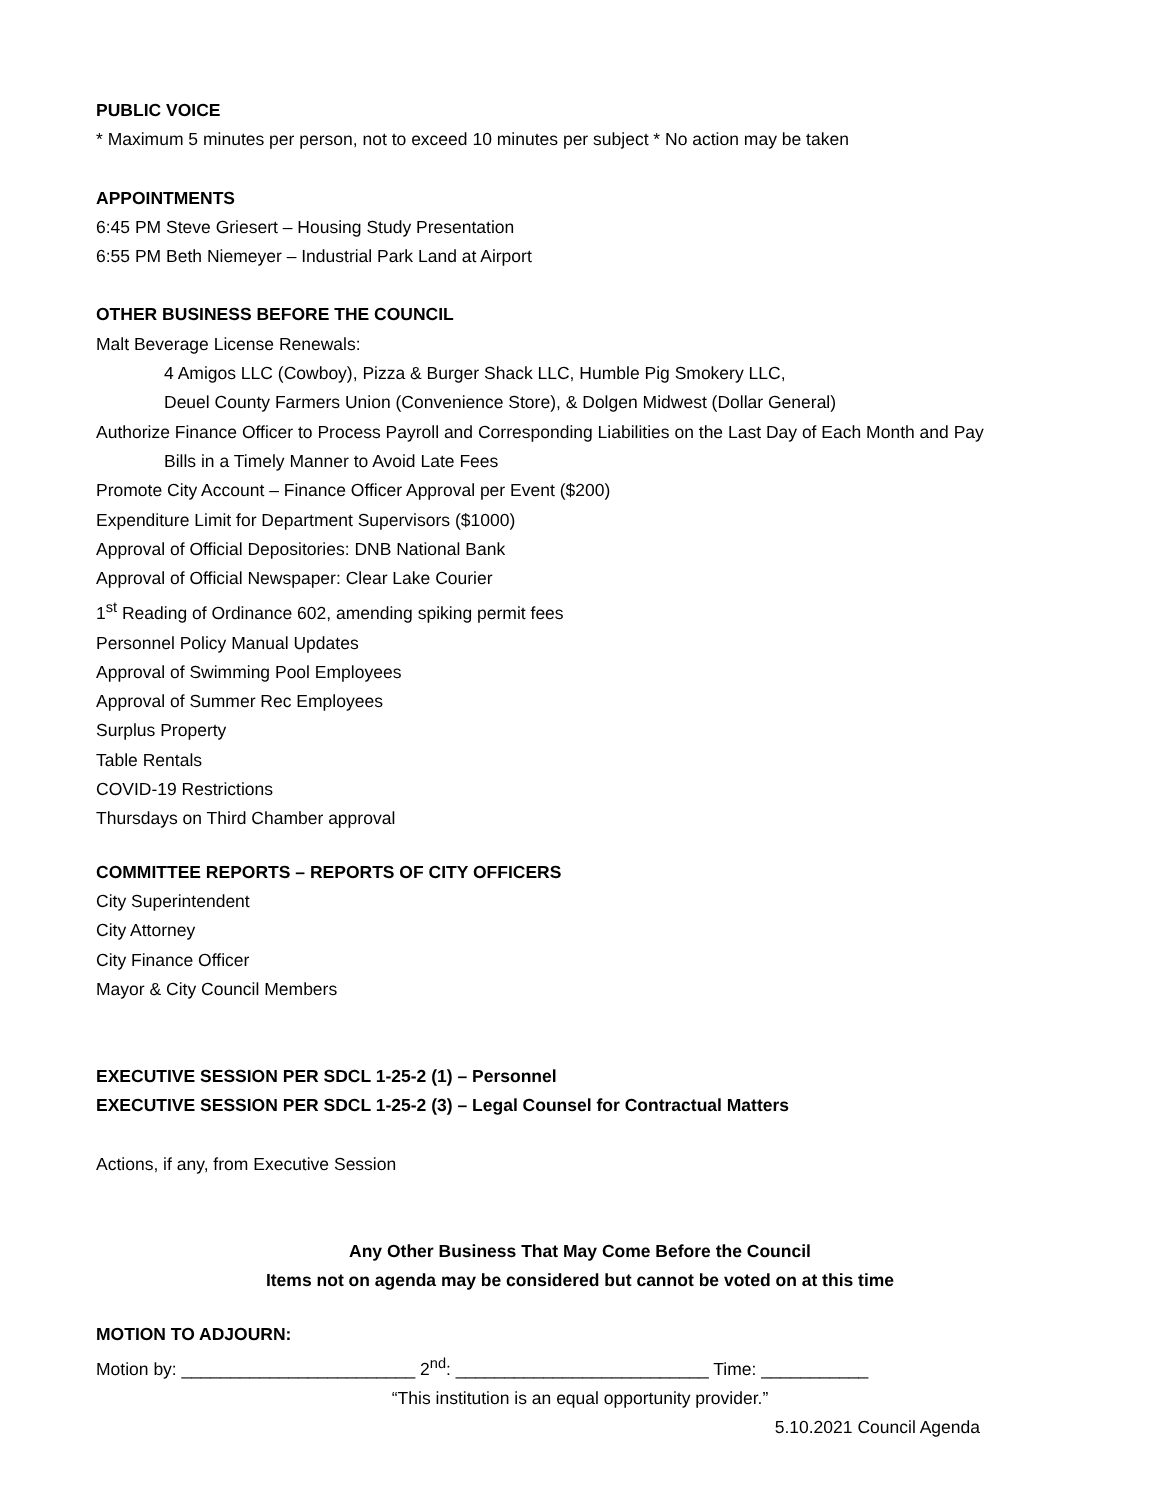PUBLIC VOICE
* Maximum 5 minutes per person, not to exceed 10 minutes per subject * No action may be taken
APPOINTMENTS
6:45 PM Steve Griesert – Housing Study Presentation
6:55 PM Beth Niemeyer – Industrial Park Land at Airport
OTHER BUSINESS BEFORE THE COUNCIL
Malt Beverage License Renewals:
4 Amigos LLC (Cowboy), Pizza & Burger Shack LLC, Humble Pig Smokery LLC,
Deuel County Farmers Union (Convenience Store), & Dolgen Midwest (Dollar General)
Authorize Finance Officer to Process Payroll and Corresponding Liabilities on the Last Day of Each Month and Pay
Bills in a Timely Manner to Avoid Late Fees
Promote City Account – Finance Officer Approval per Event ($200)
Expenditure Limit for Department Supervisors ($1000)
Approval of Official Depositories: DNB National Bank
Approval of Official Newspaper: Clear Lake Courier
1<sup>st</sup> Reading of Ordinance 602, amending spiking permit fees
Personnel Policy Manual Updates
Approval of Swimming Pool Employees
Approval of Summer Rec Employees
Surplus Property
Table Rentals
COVID-19 Restrictions
Thursdays on Third Chamber approval
COMMITTEE REPORTS – REPORTS OF CITY OFFICERS
City Superintendent
City Attorney
City Finance Officer
Mayor & City Council Members
EXECUTIVE SESSION PER SDCL 1-25-2 (1) – Personnel
EXECUTIVE SESSION PER SDCL 1-25-2 (3) – Legal Counsel for Contractual Matters
Actions, if any, from Executive Session
Any Other Business That May Come Before the Council
Items not on agenda may be considered but cannot be voted on at this time
MOTION TO ADJOURN:
Motion by: ________________________ 2<sup>nd</sup>: __________________________ Time: ___________
“This institution is an equal opportunity provider.”
5.10.2021 Council Agenda